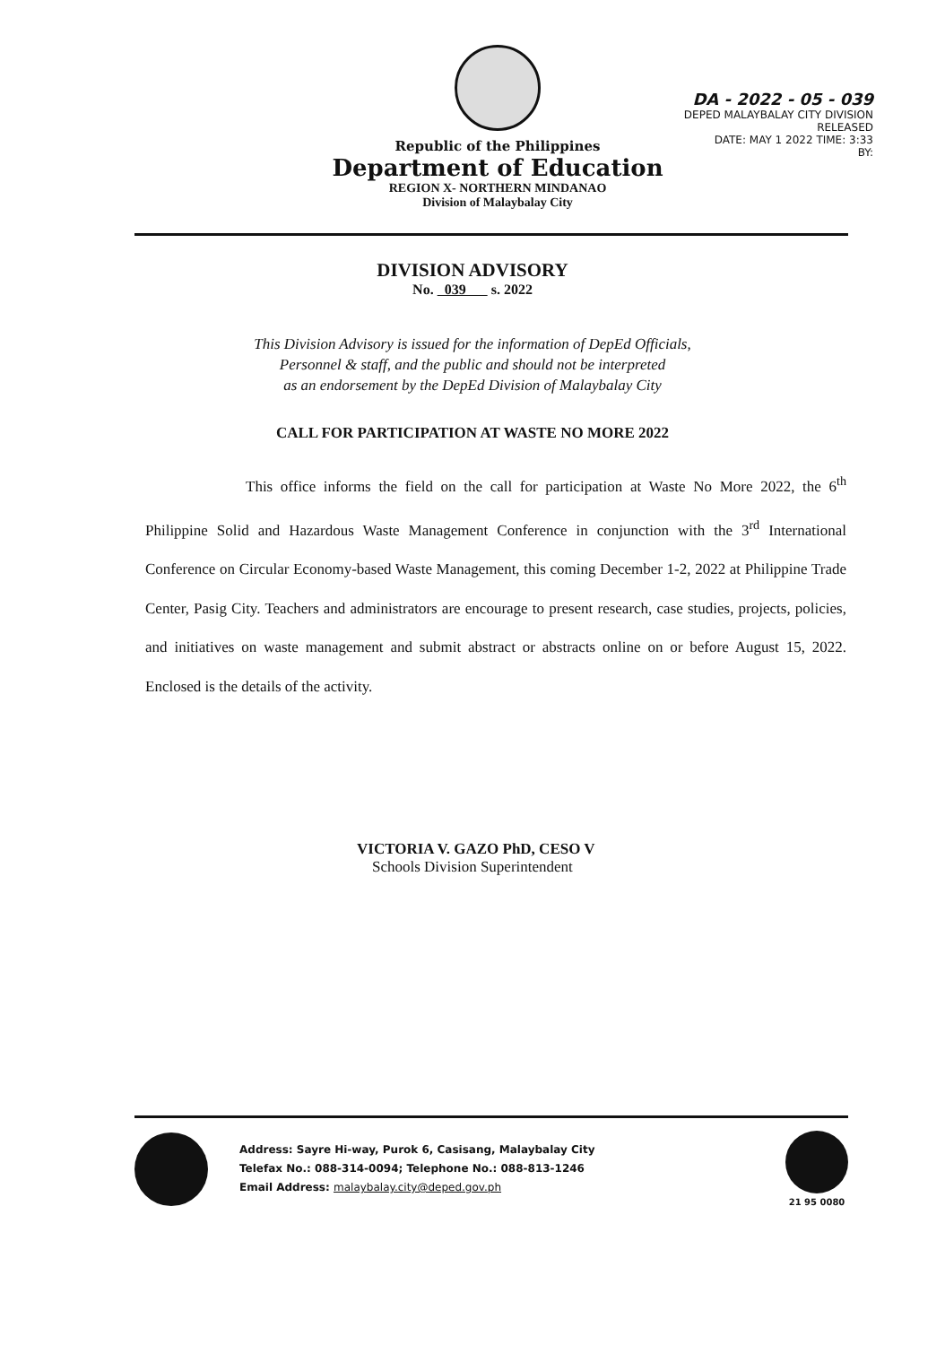Republic of the Philippines
Department of Education
REGION X- NORTHERN MINDANAO
Division of Malaybalay City
DA - 2022 - 05 - 039
DEPED MALAYBALAY CITY DIVISION
RELEASED
DATE: MAY 1 2022 TIME: 3:33
BY:
DIVISION ADVISORY
No. 039 s. 2022
This Division Advisory is issued for the information of DepEd Officials,
Personnel & staff, and the public and should not be interpreted
as an endorsement by the DepEd Division of Malaybalay City
CALL FOR PARTICIPATION AT WASTE NO MORE 2022
This office informs the field on the call for participation at Waste No More 2022, the 6<sup>th</sup> Philippine Solid and Hazardous Waste Management Conference in conjunction with the 3<sup>rd</sup> International Conference on Circular Economy-based Waste Management, this coming December 1-2, 2022 at Philippine Trade Center, Pasig City. Teachers and administrators are encourage to present research, case studies, projects, policies, and initiatives on waste management and submit abstract or abstracts online on or before August 15, 2022. Enclosed is the details of the activity.
VICTORIA V. GAZO PhD, CESO V
Schools Division Superintendent
Address: Sayre Hi-way, Purok 6, Casisang, Malaybalay City
Telefax No.: 088-314-0094; Telephone No.: 088-813-1246
Email Address: malaybalay.city@deped.gov.ph
21 95 0080